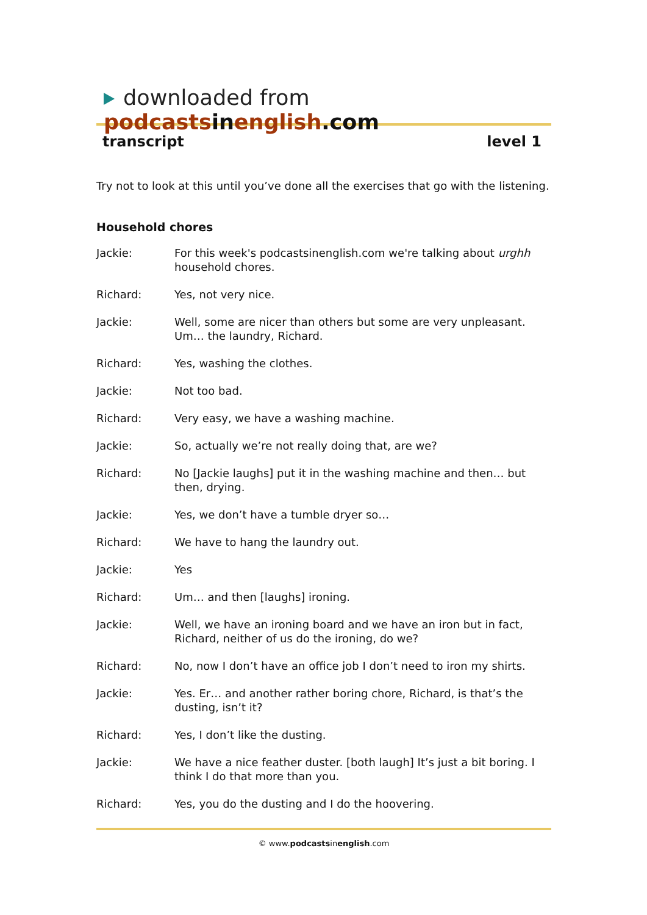downloaded from podcasts in english.com
transcript level 1
Try not to look at this until you’ve done all the exercises that go with the listening.
Household chores
Jackie: For this week's podcastsinenglish.com we're talking about urghh household chores.
Richard: Yes, not very nice.
Jackie: Well, some are nicer than others but some are very unpleasant. Um… the laundry, Richard.
Richard: Yes, washing the clothes.
Jackie: Not too bad.
Richard: Very easy, we have a washing machine.
Jackie: So, actually we’re not really doing that, are we?
Richard: No [Jackie laughs] put it in the washing machine and then… but then, drying.
Jackie: Yes, we don’t have a tumble dryer so…
Richard: We have to hang the laundry out.
Jackie: Yes
Richard: Um… and then [laughs] ironing.
Jackie: Well, we have an ironing board and we have an iron but in fact, Richard, neither of us do the ironing, do we?
Richard: No, now I don’t have an office job I don’t need to iron my shirts.
Jackie: Yes. Er… and another rather boring chore, Richard, is that’s the dusting, isn’t it?
Richard: Yes, I don’t like the dusting.
Jackie: We have a nice feather duster. [both laugh] It’s just a bit boring. I think I do that more than you.
Richard: Yes, you do the dusting and I do the hoovering.
© www.podcastsinenglish.com